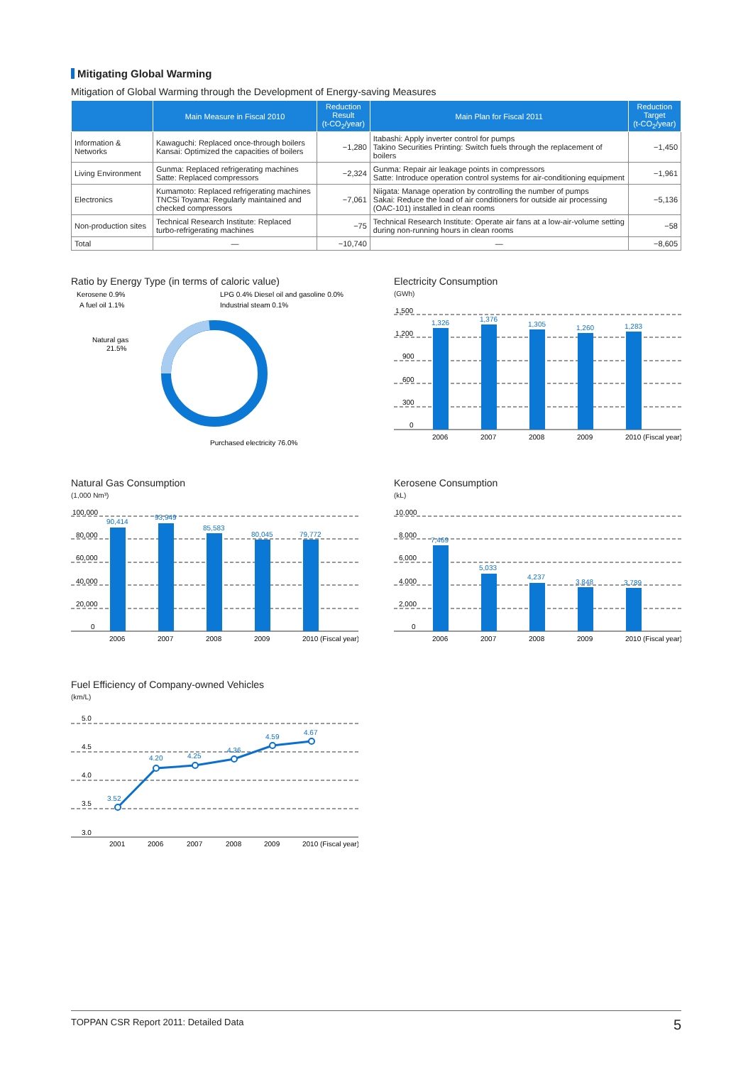Mitigating Global Warming
Mitigation of Global Warming through the Development of Energy-saving Measures
| | Main Measure in Fiscal 2010 | Reduction Result (t-CO<sub>2</sub>/year) | Main Plan for Fiscal 2011 | Reduction Target (t-CO<sub>2</sub>/year) |
| --- | --- | --- | --- | --- |
| Information & Networks | Kawaguchi: Replaced once-through boilers Kansai: Optimized the capacities of boilers | −1,280 | Itabashi: Apply inverter control for pumps Takino Securities Printing: Switch fuels through the replacement of boilers | −1,450 |
| Living Environment | Gunma: Replaced refrigerating machines Satte: Replaced compressors | −2,324 | Gunma: Repair air leakage points in compressors Satte: Introduce operation control systems for air-conditioning equipment | −1,961 |
| Electronics | Kumamoto: Replaced refrigerating machines TNCSi Toyama: Regularly maintained and checked compressors | −7,061 | Niigata: Manage operation by controlling the number of pumps Sakai: Reduce the load of air conditioners for outside air processing (OAC-101) installed in clean rooms | −5,136 |
| Non-production sites | Technical Research Institute: Replaced turbo-refrigerating machines | −75 | Technical Research Institute: Operate air fans at a low-air-volume setting during non-running hours in clean rooms | −58 |
| Total | — | −10,740 | — | −8,605 |
Ratio by Energy Type (in terms of caloric value)
Kerosene 0.9%
LPG 0.4% Diesel oil and gasoline 0.0%
A fuel oil 1.1%
Industrial steam 0.1%
Natural gas
21.5%
Purchased electricity 76.0%
Electricity Consumption
(GWh)
1,326
1,376
1,305
1,260
1,283
1,500
1,200
900
600
300
0
2006
2007
2008
2009
2010 (Fiscal year)
Natural Gas Consumption
(1,000 Nm³)
90,414
93,949
85,583
80,045
79,772
100,000
80,000
60,000
40,000
20,000
0
2006
2007
2008
2009
2010 (Fiscal year)
Kerosene Consumption
(kL)
7,469
5,033
4,237
3,848
3,789
10,000
8,000
6,000
4,000
2,000
0
2006
2007
2008
2009
2010 (Fiscal year)
Fuel Efficiency of Company-owned Vehicles
(km/L)
3.52
4.20
4.25
4.36
4.59
4.67
5.0
4.5
4.0
3.5
3.0
2001
2006
2007
2008
2009
2010 (Fiscal year)
TOPPAN CSR Report 2011: Detailed Data 5